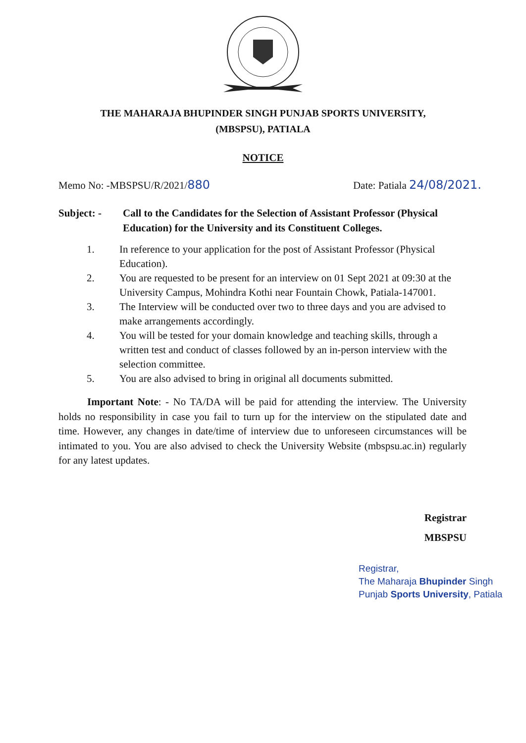THE MAHARAJA BHUPINDER SINGH PUNJAB SPORTS UNIVERSITY,
(MBSPSU), PATIALA
NOTICE
Memo No: -MBSPSU/R/2021/880 Date: Patiala 24/08/2021.
Subject: - Call to the Candidates for the Selection of Assistant Professor (Physical Education) for the University and its Constituent Colleges.
1. In reference to your application for the post of Assistant Professor (Physical Education).
2. You are requested to be present for an interview on 01 Sept 2021 at 09:30 at the University Campus, Mohindra Kothi near Fountain Chowk, Patiala-147001.
3. The Interview will be conducted over two to three days and you are advised to make arrangements accordingly.
4. You will be tested for your domain knowledge and teaching skills, through a written test and conduct of classes followed by an in-person interview with the selection committee.
5. You are also advised to bring in original all documents submitted.
Important Note: - No TA/DA will be paid for attending the interview. The University holds no responsibility in case you fail to turn up for the interview on the stipulated date and time. However, any changes in date/time of interview due to unforeseen circumstances will be intimated to you. You are also advised to check the University Website (mbspsu.ac.in) regularly for any latest updates.
Registrar
MBSPSU
Registrar,
The Maharaja Bhupinder Singh
Punjab Sports University, Patiala